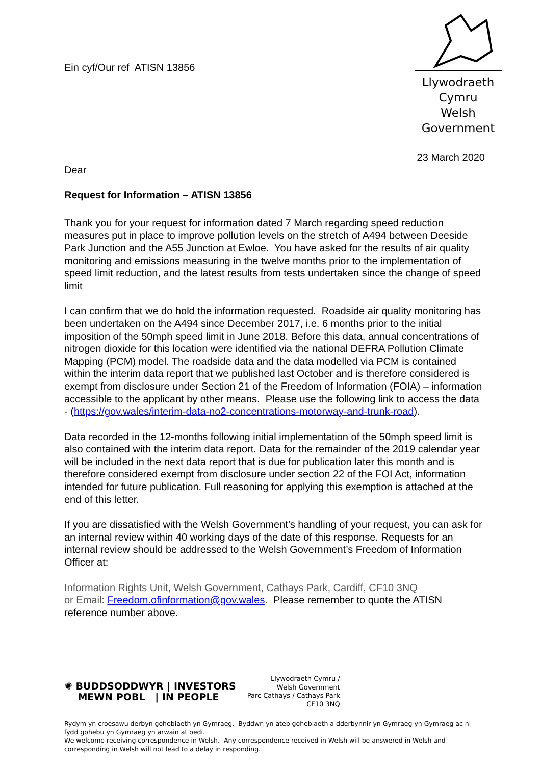Ein cyf/Our ref ATISN 13856
Llywodraeth Cymru
Welsh Government
23 March 2020
Dear
Request for Information – ATISN 13856
Thank you for your request for information dated 7 March regarding speed reduction measures put in place to improve pollution levels on the stretch of A494 between Deeside Park Junction and the A55 Junction at Ewloe. You have asked for the results of air quality monitoring and emissions measuring in the twelve months prior to the implementation of speed limit reduction, and the latest results from tests undertaken since the change of speed limit
I can confirm that we do hold the information requested. Roadside air quality monitoring has been undertaken on the A494 since December 2017, i.e. 6 months prior to the initial imposition of the 50mph speed limit in June 2018. Before this data, annual concentrations of nitrogen dioxide for this location were identified via the national DEFRA Pollution Climate Mapping (PCM) model. The roadside data and the data modelled via PCM is contained within the interim data report that we published last October and is therefore considered is exempt from disclosure under Section 21 of the Freedom of Information (FOIA) – information accessible to the applicant by other means. Please use the following link to access the data - (https://gov.wales/interim-data-no2-concentrations-motorway-and-trunk-road).
Data recorded in the 12-months following initial implementation of the 50mph speed limit is also contained with the interim data report. Data for the remainder of the 2019 calendar year will be included in the next data report that is due for publication later this month and is therefore considered exempt from disclosure under section 22 of the FOI Act, information intended for future publication. Full reasoning for applying this exemption is attached at the end of this letter.
If you are dissatisfied with the Welsh Government’s handling of your request, you can ask for an internal review within 40 working days of the date of this response. Requests for an internal review should be addressed to the Welsh Government’s Freedom of Information Officer at:
Information Rights Unit, Welsh Government, Cathays Park, Cardiff, CF10 3NQ
or Email: Freedom.ofinformation@gov.wales. Please remember to quote the ATISN reference number above.
✺ BUDDSODDWYR | INVESTORS
MEWN POBL | IN PEOPLE
Llywodraeth Cymru /
Welsh Government
Parc Cathays / Cathays Park
CF10 3NQ
Rydym yn croesawu derbyn gohebiaeth yn Gymraeg. Byddwn yn ateb gohebiaeth a dderbynnir yn Gymraeg yn Gymraeg ac ni fydd gohebu yn Gymraeg yn arwain at oedi.
We welcome receiving correspondence in Welsh. Any correspondence received in Welsh will be answered in Welsh and corresponding in Welsh will not lead to a delay in responding.